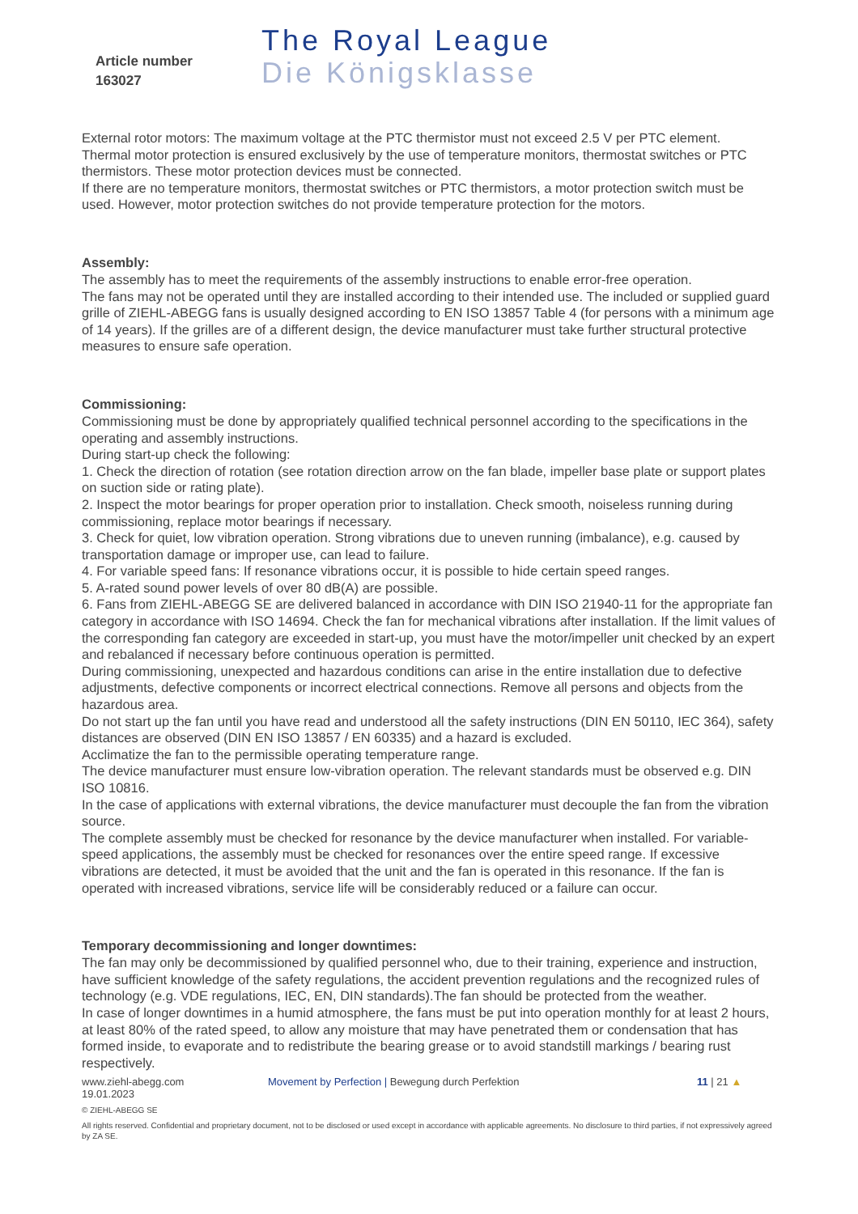Article number
163027
The Royal League
Die Königsklasse
External rotor motors: The maximum voltage at the PTC thermistor must not exceed 2.5 V per PTC element.
Thermal motor protection is ensured exclusively by the use of temperature monitors, thermostat switches or PTC thermistors. These motor protection devices must be connected.
If there are no temperature monitors, thermostat switches or PTC thermistors, a motor protection switch must be used. However, motor protection switches do not provide temperature protection for the motors.
Assembly:
The assembly has to meet the requirements of the assembly instructions to enable error-free operation.
The fans may not be operated until they are installed according to their intended use. The included or supplied guard grille of ZIEHL-ABEGG fans is usually designed according to EN ISO 13857 Table 4 (for persons with a minimum age of 14 years). If the grilles are of a different design, the device manufacturer must take further structural protective measures to ensure safe operation.
Commissioning:
Commissioning must be done by appropriately qualified technical personnel according to the specifications in the operating and assembly instructions.
During start-up check the following:
1. Check the direction of rotation (see rotation direction arrow on the fan blade, impeller base plate or support plates on suction side or rating plate).
2. Inspect the motor bearings for proper operation prior to installation. Check smooth, noiseless running during commissioning, replace motor bearings if necessary.
3. Check for quiet, low vibration operation. Strong vibrations due to uneven running (imbalance), e.g. caused by transportation damage or improper use, can lead to failure.
4. For variable speed fans: If resonance vibrations occur, it is possible to hide certain speed ranges.
5. A-rated sound power levels of over 80 dB(A) are possible.
6. Fans from ZIEHL-ABEGG SE are delivered balanced in accordance with DIN ISO 21940-11 for the appropriate fan category in accordance with ISO 14694. Check the fan for mechanical vibrations after installation. If the limit values of the corresponding fan category are exceeded in start-up, you must have the motor/impeller unit checked by an expert and rebalanced if necessary before continuous operation is permitted.
During commissioning, unexpected and hazardous conditions can arise in the entire installation due to defective adjustments, defective components or incorrect electrical connections. Remove all persons and objects from the hazardous area.
Do not start up the fan until you have read and understood all the safety instructions (DIN EN 50110, IEC 364), safety distances are observed (DIN EN ISO 13857 / EN 60335) and a hazard is excluded.
Acclimatize the fan to the permissible operating temperature range.
The device manufacturer must ensure low-vibration operation. The relevant standards must be observed e.g. DIN ISO 10816.
In the case of applications with external vibrations, the device manufacturer must decouple the fan from the vibration source.
The complete assembly must be checked for resonance by the device manufacturer when installed. For variable-speed applications, the assembly must be checked for resonances over the entire speed range. If excessive vibrations are detected, it must be avoided that the unit and the fan is operated in this resonance. If the fan is operated with increased vibrations, service life will be considerably reduced or a failure can occur.
Temporary decommissioning and longer downtimes:
The fan may only be decommissioned by qualified personnel who, due to their training, experience and instruction, have sufficient knowledge of the safety regulations, the accident prevention regulations and the recognized rules of technology (e.g. VDE regulations, IEC, EN, DIN standards).The fan should be protected from the weather.
In case of longer downtimes in a humid atmosphere, the fans must be put into operation monthly for at least 2 hours, at least 80% of the rated speed, to allow any moisture that may have penetrated them or condensation that has formed inside, to evaporate and to redistribute the bearing grease or to avoid standstill markings / bearing rust respectively.
www.ziehl-abegg.com
19.01.2023
Movement by Perfection | Bewegung durch Perfektion 11 | 21 ▲
© ZIEHL-ABEGG SE
All rights reserved. Confidential and proprietary document, not to be disclosed or used except in accordance with applicable agreements. No disclosure to third parties, if not expressively agreed by ZA SE.